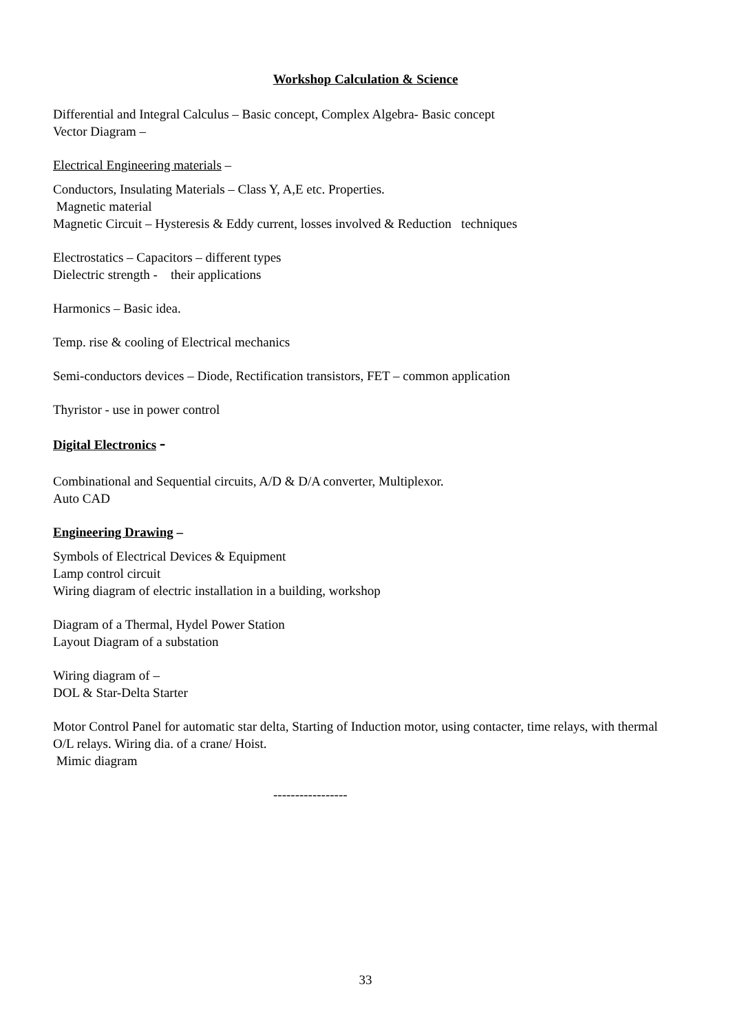Workshop Calculation & Science
Differential and Integral Calculus – Basic concept, Complex Algebra- Basic concept
Vector Diagram –
Electrical Engineering materials –
Conductors, Insulating Materials – Class Y, A,E etc. Properties.
Magnetic material
Magnetic Circuit – Hysteresis & Eddy current, losses involved & Reduction techniques
Electrostatics – Capacitors – different types
Dielectric strength - their applications
Harmonics – Basic idea.
Temp. rise & cooling of Electrical mechanics
Semi-conductors devices – Diode, Rectification transistors, FET – common application
Thyristor - use in power control
Digital Electronics -
Combinational and Sequential circuits, A/D & D/A converter, Multiplexor.
Auto CAD
Engineering Drawing –
Symbols of Electrical Devices & Equipment
Lamp control circuit
Wiring diagram of electric installation in a building, workshop
Diagram of a Thermal, Hydel Power Station
Layout Diagram of a substation
Wiring diagram of –
DOL & Star-Delta Starter
Motor Control Panel for automatic star delta, Starting of Induction motor, using contacter, time relays, with thermal O/L relays. Wiring dia. of a crane/ Hoist.
Mimic diagram
-----------------
33